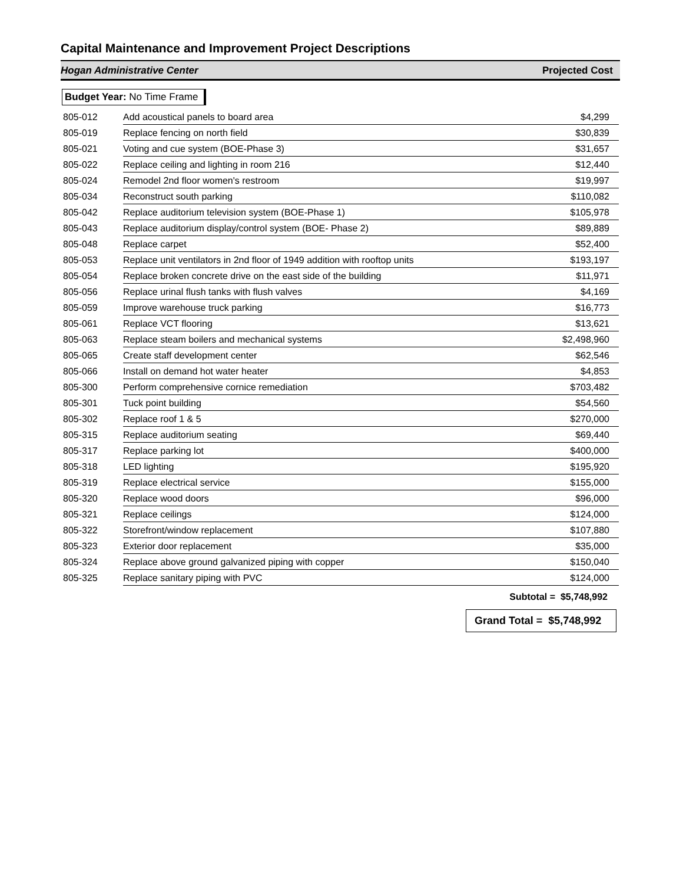Capital Maintenance and Improvement Project Descriptions
Hogan Administrative Center Projected Cost
Budget Year: No Time Frame
| 805-012 | Add acoustical panels to board area | $4,299 |
| 805-019 | Replace fencing on north field | $30,839 |
| 805-021 | Voting and cue system (BOE-Phase 3) | $31,657 |
| 805-022 | Replace ceiling and lighting in room 216 | $12,440 |
| 805-024 | Remodel 2nd floor women's restroom | $19,997 |
| 805-034 | Reconstruct south parking | $110,082 |
| 805-042 | Replace auditorium television system (BOE-Phase 1) | $105,978 |
| 805-043 | Replace auditorium display/control system (BOE- Phase 2) | $89,889 |
| 805-048 | Replace carpet | $52,400 |
| 805-053 | Replace unit ventilators in 2nd floor of 1949 addition with rooftop units | $193,197 |
| 805-054 | Replace broken concrete drive on the east side of the building | $11,971 |
| 805-056 | Replace urinal flush tanks with flush valves | $4,169 |
| 805-059 | Improve warehouse truck parking | $16,773 |
| 805-061 | Replace VCT flooring | $13,621 |
| 805-063 | Replace steam boilers and mechanical systems | $2,498,960 |
| 805-065 | Create staff development center | $62,546 |
| 805-066 | Install on demand hot water heater | $4,853 |
| 805-300 | Perform comprehensive cornice remediation | $703,482 |
| 805-301 | Tuck point building | $54,560 |
| 805-302 | Replace roof 1 & 5 | $270,000 |
| 805-315 | Replace auditorium seating | $69,440 |
| 805-317 | Replace parking lot | $400,000 |
| 805-318 | LED lighting | $195,920 |
| 805-319 | Replace electrical service | $155,000 |
| 805-320 | Replace wood doors | $96,000 |
| 805-321 | Replace ceilings | $124,000 |
| 805-322 | Storefront/window replacement | $107,880 |
| 805-323 | Exterior door replacement | $35,000 |
| 805-324 | Replace above ground galvanized piping with copper | $150,040 |
| 805-325 | Replace sanitary piping with PVC | $124,000 |
Subtotal = $5,748,992
Grand Total = $5,748,992